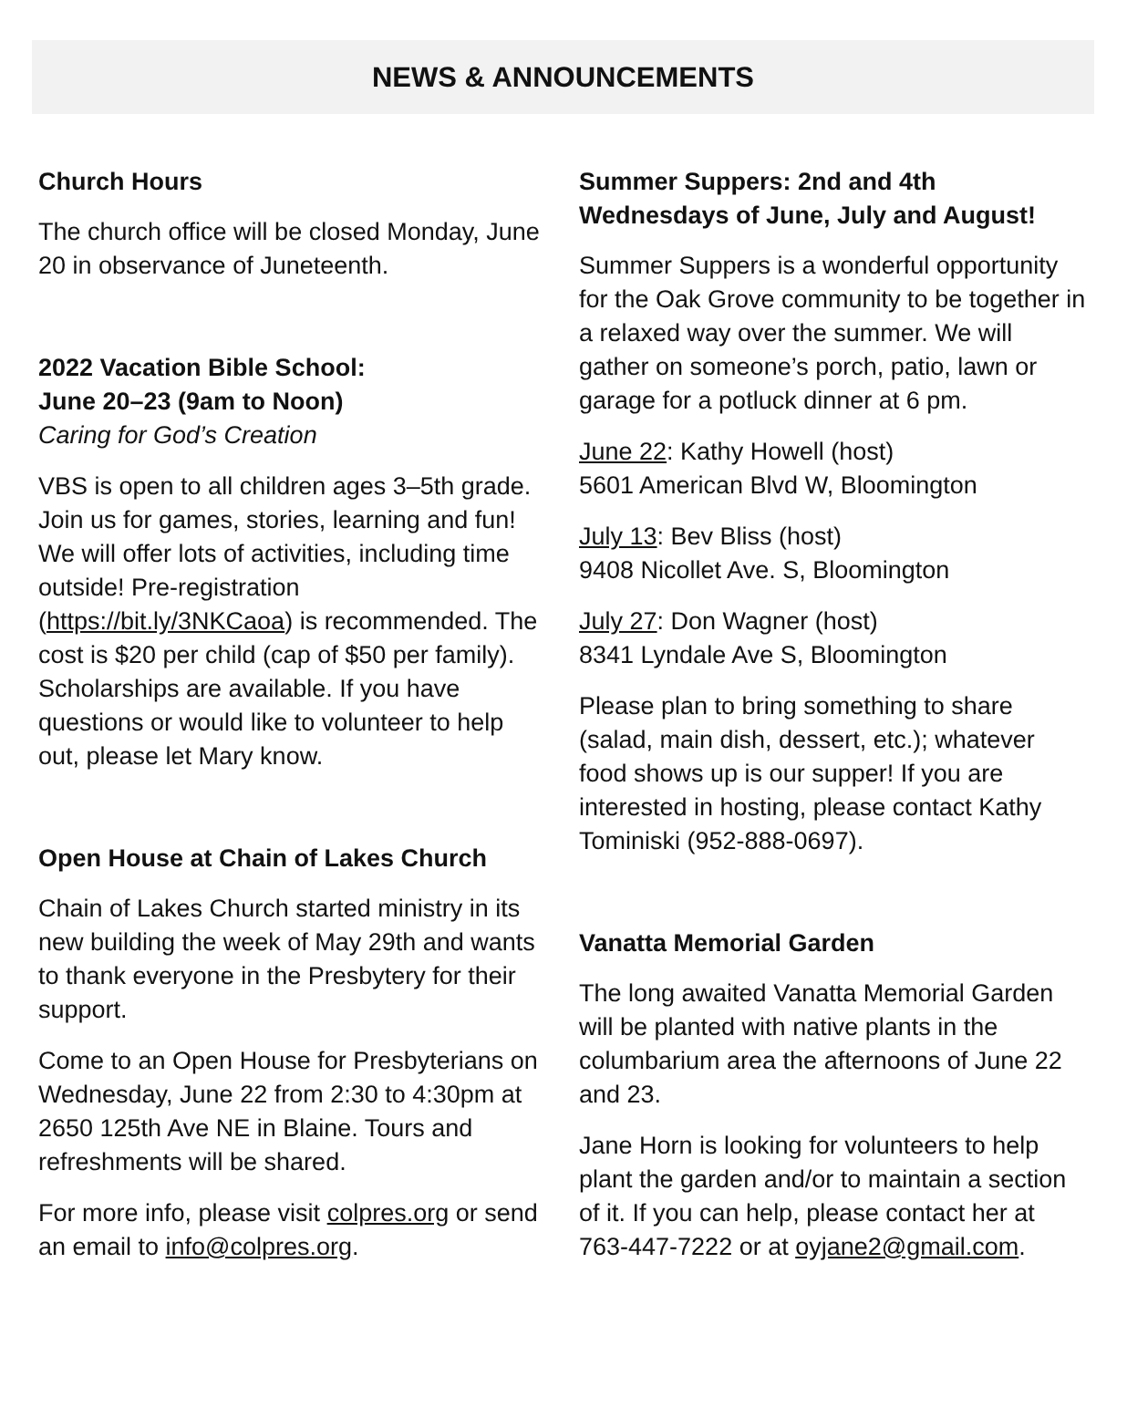NEWS & ANNOUNCEMENTS
Church Hours
The church office will be closed Monday, June 20 in observance of Juneteenth.
2022 Vacation Bible School:
June 20–23 (9am to Noon)
Caring for God’s Creation
VBS is open to all children ages 3–5th grade. Join us for games, stories, learning and fun! We will offer lots of activities, including time outside! Pre-registration (https://bit.ly/3NKCaoa) is recommended. The cost is $20 per child (cap of $50 per family). Scholarships are available. If you have questions or would like to volunteer to help out, please let Mary know.
Open House at Chain of Lakes Church
Chain of Lakes Church started ministry in its new building the week of May 29th and wants to thank everyone in the Presbytery for their support.
Come to an Open House for Presbyterians on Wednesday, June 22 from 2:30 to 4:30pm at 2650 125th Ave NE in Blaine. Tours and refreshments will be shared.
For more info, please visit colpres.org or send an email to info@colpres.org.
Summer Suppers: 2nd and 4th Wednesdays of June, July and August!
Summer Suppers is a wonderful opportunity for the Oak Grove community to be together in a relaxed way over the summer. We will gather on someone’s porch, patio, lawn or garage for a potluck dinner at 6 pm.
June 22: Kathy Howell (host)
5601 American Blvd W, Bloomington
July 13: Bev Bliss (host)
9408 Nicollet Ave. S, Bloomington
July 27: Don Wagner (host)
8341 Lyndale Ave S, Bloomington
Please plan to bring something to share (salad, main dish, dessert, etc.); whatever food shows up is our supper! If you are interested in hosting, please contact Kathy Tominiski (952-888-0697).
Vanatta Memorial Garden
The long awaited Vanatta Memorial Garden will be planted with native plants in the columbarium area the afternoons of June 22 and 23.
Jane Horn is looking for volunteers to help plant the garden and/or to maintain a section of it. If you can help, please contact her at 763-447-7222 or at oyjane2@gmail.com.